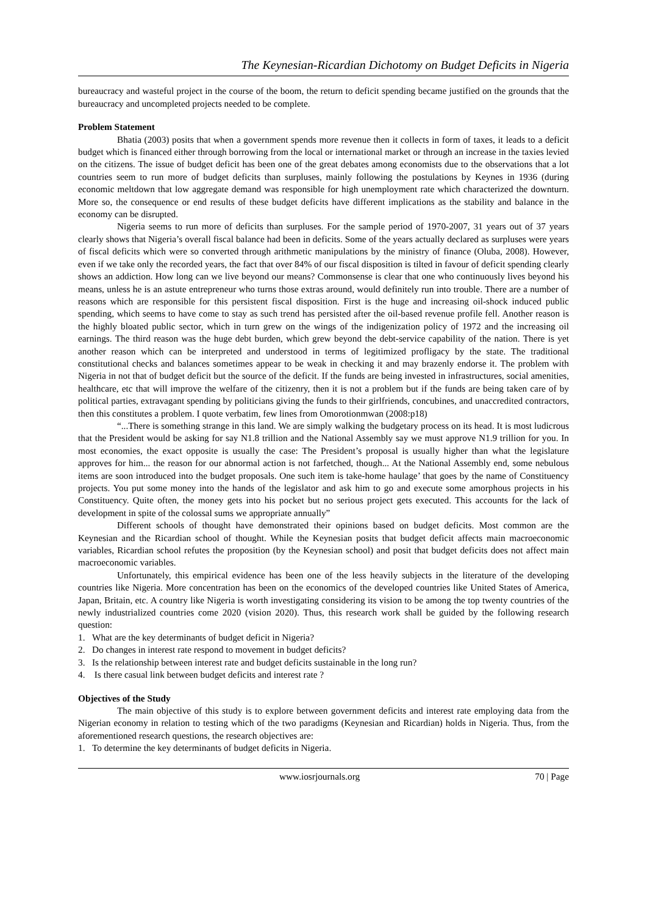The Keynesian-Ricardian Dichotomy on Budget Deficits in Nigeria
bureaucracy and wasteful project in the course of the boom, the return to deficit spending became justified on the grounds that the bureaucracy and uncompleted projects needed to be complete.
Problem Statement
Bhatia (2003) posits that when a government spends more revenue then it collects in form of taxes, it leads to a deficit budget which is financed either through borrowing from the local or international market or through an increase in the taxies levied on the citizens. The issue of budget deficit has been one of the great debates among economists due to the observations that a lot countries seem to run more of budget deficits than surpluses, mainly following the postulations by Keynes in 1936 (during economic meltdown that low aggregate demand was responsible for high unemployment rate which characterized the downturn. More so, the consequence or end results of these budget deficits have different implications as the stability and balance in the economy can be disrupted.
Nigeria seems to run more of deficits than surpluses. For the sample period of 1970-2007, 31 years out of 37 years clearly shows that Nigeria’s overall fiscal balance had been in deficits. Some of the years actually declared as surpluses were years of fiscal deficits which were so converted through arithmetic manipulations by the ministry of finance (Oluba, 2008). However, even if we take only the recorded years, the fact that over 84% of our fiscal disposition is tilted in favour of deficit spending clearly shows an addiction. How long can we live beyond our means? Commonsense is clear that one who continuously lives beyond his means, unless he is an astute entrepreneur who turns those extras around, would definitely run into trouble. There are a number of reasons which are responsible for this persistent fiscal disposition. First is the huge and increasing oil-shock induced public spending, which seems to have come to stay as such trend has persisted after the oil-based revenue profile fell. Another reason is the highly bloated public sector, which in turn grew on the wings of the indigenization policy of 1972 and the increasing oil earnings. The third reason was the huge debt burden, which grew beyond the debt-service capability of the nation. There is yet another reason which can be interpreted and understood in terms of legitimized profligacy by the state. The traditional constitutional checks and balances sometimes appear to be weak in checking it and may brazenly endorse it. The problem with Nigeria in not that of budget deficit but the source of the deficit. If the funds are being invested in infrastructures, social amenities, healthcare, etc that will improve the welfare of the citizenry, then it is not a problem but if the funds are being taken care of by political parties, extravagant spending by politicians giving the funds to their girlfriends, concubines, and unaccredited contractors, then this constitutes a problem. I quote verbatim, few lines from Omorotionmwan (2008:p18)
“...There is something strange in this land. We are simply walking the budgetary process on its head. It is most ludicrous that the President would be asking for say N1.8 trillion and the National Assembly say we must approve N1.9 trillion for you. In most economies, the exact opposite is usually the case: The President’s proposal is usually higher than what the legislature approves for him... the reason for our abnormal action is not farfetched, though... At the National Assembly end, some nebulous items are soon introduced into the budget proposals. One such item is take-home haulage’ that goes by the name of Constituency projects. You put some money into the hands of the legislator and ask him to go and execute some amorphous projects in his Constituency. Quite often, the money gets into his pocket but no serious project gets executed. This accounts for the lack of development in spite of the colossal sums we appropriate annually”
Different schools of thought have demonstrated their opinions based on budget deficits. Most common are the Keynesian and the Ricardian school of thought. While the Keynesian posits that budget deficit affects main macroeconomic variables, Ricardian school refutes the proposition (by the Keynesian school) and posit that budget deficits does not affect main macroeconomic variables.
Unfortunately, this empirical evidence has been one of the less heavily subjects in the literature of the developing countries like Nigeria. More concentration has been on the economics of the developed countries like United States of America, Japan, Britain, etc. A country like Nigeria is worth investigating considering its vision to be among the top twenty countries of the newly industrialized countries come 2020 (vision 2020). Thus, this research work shall be guided by the following research question:
1. What are the key determinants of budget deficit in Nigeria?
2. Do changes in interest rate respond to movement in budget deficits?
3. Is the relationship between interest rate and budget deficits sustainable in the long run?
4. Is there casual link between budget deficits and interest rate ?
Objectives of the Study
The main objective of this study is to explore between government deficits and interest rate employing data from the Nigerian economy in relation to testing which of the two paradigms (Keynesian and Ricardian) holds in Nigeria. Thus, from the aforementioned research questions, the research objectives are:
1. To determine the key determinants of budget deficits in Nigeria.
www.iosrjournals.org 70 | Page